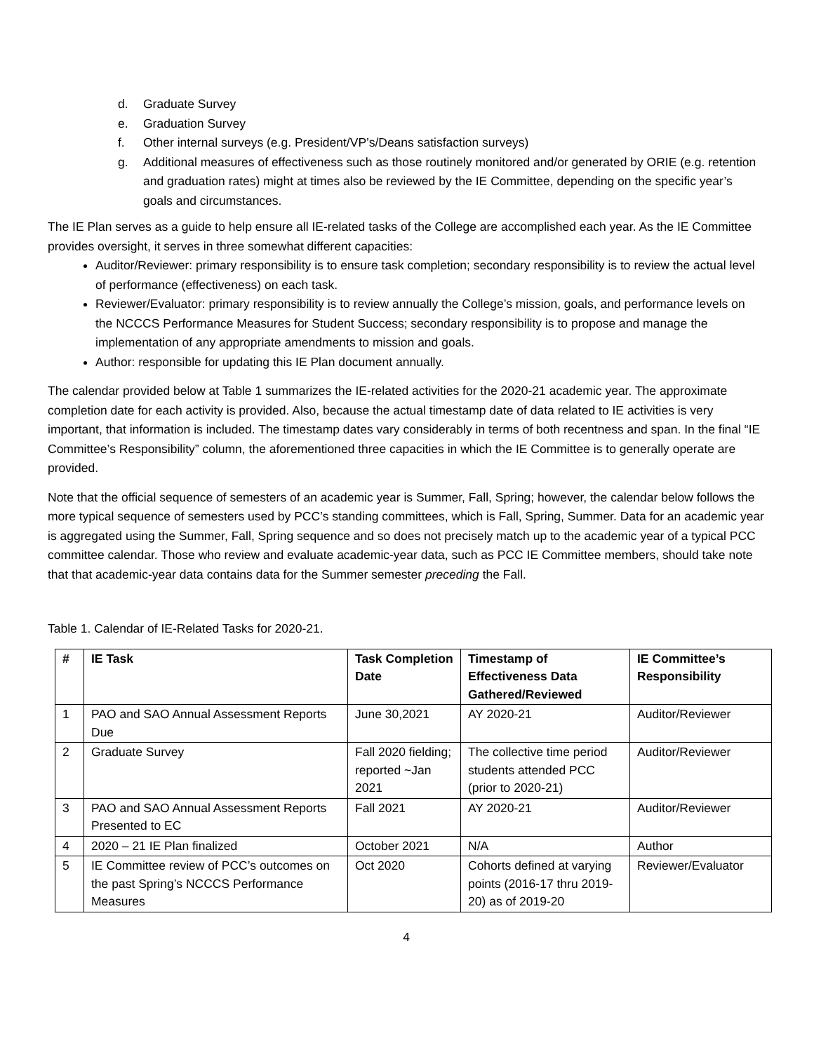d. Graduate Survey
e. Graduation Survey
f. Other internal surveys (e.g. President/VP’s/Deans satisfaction surveys)
g. Additional measures of effectiveness such as those routinely monitored and/or generated by ORIE (e.g. retention and graduation rates) might at times also be reviewed by the IE Committee, depending on the specific year’s goals and circumstances.
The IE Plan serves as a guide to help ensure all IE-related tasks of the College are accomplished each year. As the IE Committee provides oversight, it serves in three somewhat different capacities:
Auditor/Reviewer: primary responsibility is to ensure task completion; secondary responsibility is to review the actual level of performance (effectiveness) on each task.
Reviewer/Evaluator: primary responsibility is to review annually the College’s mission, goals, and performance levels on the NCCCS Performance Measures for Student Success; secondary responsibility is to propose and manage the implementation of any appropriate amendments to mission and goals.
Author: responsible for updating this IE Plan document annually.
The calendar provided below at Table 1 summarizes the IE-related activities for the 2020-21 academic year. The approximate completion date for each activity is provided. Also, because the actual timestamp date of data related to IE activities is very important, that information is included. The timestamp dates vary considerably in terms of both recentness and span. In the final “IE Committee’s Responsibility” column, the aforementioned three capacities in which the IE Committee is to generally operate are provided.
Note that the official sequence of semesters of an academic year is Summer, Fall, Spring; however, the calendar below follows the more typical sequence of semesters used by PCC’s standing committees, which is Fall, Spring, Summer. Data for an academic year is aggregated using the Summer, Fall, Spring sequence and so does not precisely match up to the academic year of a typical PCC committee calendar. Those who review and evaluate academic-year data, such as PCC IE Committee members, should take note that that academic-year data contains data for the Summer semester preceding the Fall.
Table 1. Calendar of IE-Related Tasks for 2020-21.
| # | IE Task | Task Completion Date | Timestamp of Effectiveness Data Gathered/Reviewed | IE Committee’s Responsibility |
| --- | --- | --- | --- | --- |
| 1 | PAO and SAO Annual Assessment Reports Due | June 30,2021 | AY 2020-21 | Auditor/Reviewer |
| 2 | Graduate Survey | Fall 2020 fielding; reported ~Jan 2021 | The collective time period students attended PCC (prior to 2020-21) | Auditor/Reviewer |
| 3 | PAO and SAO Annual Assessment Reports Presented to EC | Fall 2021 | AY 2020-21 | Auditor/Reviewer |
| 4 | 2020 – 21 IE Plan finalized | October 2021 | N/A | Author |
| 5 | IE Committee review of PCC’s outcomes on the past Spring’s NCCCS Performance Measures | Oct 2020 | Cohorts defined at varying points (2016-17 thru 2019-20) as of 2019-20 | Reviewer/Evaluator |
4